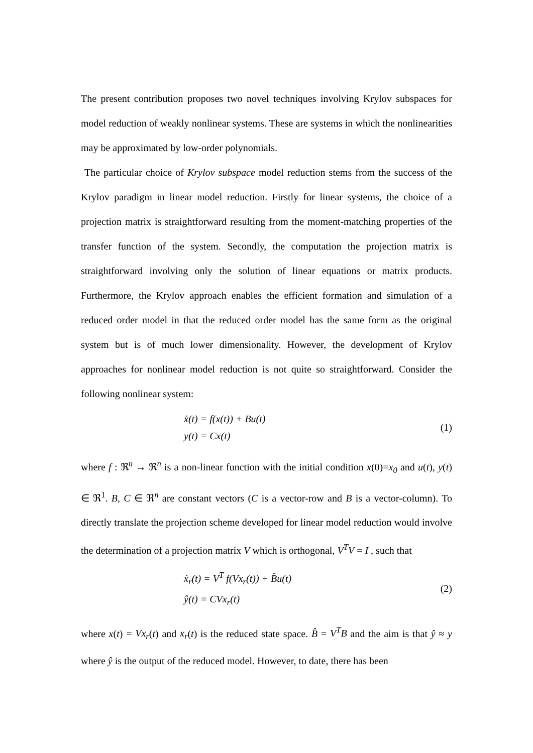The present contribution proposes two novel techniques involving Krylov subspaces for model reduction of weakly nonlinear systems. These are systems in which the nonlinearities may be approximated by low-order polynomials.
The particular choice of Krylov subspace model reduction stems from the success of the Krylov paradigm in linear model reduction. Firstly for linear systems, the choice of a projection matrix is straightforward resulting from the moment-matching properties of the transfer function of the system. Secondly, the computation the projection matrix is straightforward involving only the solution of linear equations or matrix products. Furthermore, the Krylov approach enables the efficient formation and simulation of a reduced order model in that the reduced order model has the same form as the original system but is of much lower dimensionality. However, the development of Krylov approaches for nonlinear model reduction is not quite so straightforward. Consider the following nonlinear system:
ẋ(t) = f(x(t)) + Bu(t)
y(t) = Cx(t)
(1)
where f : ℜ<sup>n</sup> → ℜ<sup>n</sup> is a non-linear function with the initial condition x(0)=x<sub>0</sub> and u(t), y(t) ∈ ℜ<sup>1</sup>. B, C ∈ ℜ<sup>n</sup> are constant vectors (C is a vector-row and B is a vector-column). To directly translate the projection scheme developed for linear model reduction would involve the determination of a projection matrix V which is orthogonal, V<sup>T</sup>V = I , such that
ẋ<sub>r</sub>(t) = V<sup>T</sup> f(Vx<sub>r</sub>(t)) + B̂u(t)
ŷ(t) = CVx<sub>r</sub>(t)
(2)
where x(t) = Vx<sub>r</sub>(t) and x<sub>r</sub>(t) is the reduced state space. B̂ = V<sup>T</sup>B and the aim is that ŷ ≈ y where ŷ is the output of the reduced model. However, to date, there has been